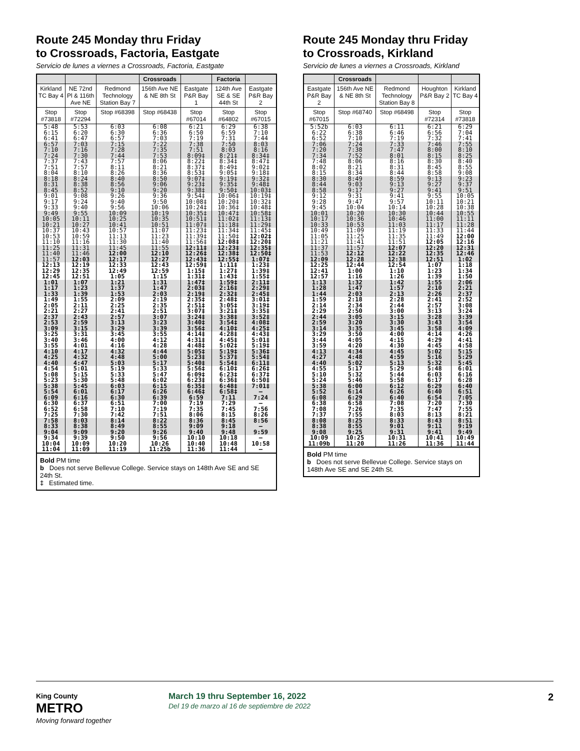Route 245 Monday thru Friday
to Crossroads, Factoria, Eastgate
Servicio de lunes a viernes a Crossroads, Factoria, Eastgate
| | | | Crossroads | | Factoria | |
| --- | --- | --- | --- | --- | --- | --- |
| Kirkland TC Bay 4 | NE 72nd Pl & 116th Ave NE | Redmond Technology Station Bay 7 | 156th Ave NE & NE 8th St | Eastgate P&R Bay 1 | 124th Ave SE & SE 44th St | Eastgate P&R Bay 2 |
| Stop #73818 | Stop #72294 | Stop #68398 | Stop #68438 | Stop #67014 | Stop #64802 | Stop #67015 |
| 5:48 6:15 6:41 | 5:53 6:20 6:47 | 6:03 6:30 6:57 | 6:08 6:36 7:03 | 6:21 6:50 7:19 | 6:29 6:59 7:31 | 6:38 7:10 7:44 |
| 6:57 7:10 7:24 | 7:03 7:16 7:30 | 7:15 7:28 7:44 | 7:22 7:35 7:53 | 7:38 7:51 8:09‡ | 7:50 8:03 8:21‡ | 8:03 8:16 8:34‡ |
| 7:37 7:51 8:04 | 7:43 7:57 8:10 | 7:57 8:11 8:26 | 8:06 8:21 8:36 | 8:22‡ 8:37‡ 8:53‡ | 8:34‡ 8:49‡ 9:05‡ | 8:47‡ 9:02‡ 9:18‡ |
| 8:18 8:31 8:45 | 8:24 8:38 8:52 | 8:40 8:56 9:10 | 8:50 9:06 9:20 | 9:07‡ 9:23‡ 9:38‡ | 9:19‡ 9:35‡ 9:50‡ | 9:32‡ 9:48‡ 10:03‡ |
| 9:01 9:17 9:33 | 9:08 9:24 9:40 | 9:26 9:40 9:56 | 9:36 9:50 10:06 | 9:54‡ 10:08‡ 10:24‡ | 10:06‡ 10:20‡ 10:36‡ | 10:19‡ 10:32‡ 10:48‡ |
| 9:49 10:05 10:21 | 9:55 10:11 10:27 | 10:09 10:25 10:41 | 10:19 10:35 10:51 | 10:35‡ 10:51‡ 11:07‡ | 10:47‡ 11:02‡ 11:18‡ | 10:58‡ 11:13‡ 11:29‡ |
| 10:37 10:53 11:10 | 10:43 10:59 11:16 | 10:57 11:13 11:30 | 11:07 11:23 11:40 | 11:23‡ 11:39‡ 11:56‡ | 11:34‡ 11:50‡ 12:08‡ | 11:45‡ 12:02‡ 12:20‡ |
| 11:25 11:40 11:57 | 11:31 11:46 12:03 | 11:45 12:00 12:17 | 11:55 12:10 12:27 | 12:11‡ 12:26‡ 12:43‡ | 12:23‡ 12:38‡ 12:55‡ | 12:35‡ 12:50‡ 1:07‡ |
| 12:13 12:29 12:45 | 12:19 12:35 12:51 | 12:33 12:49 1:05 | 12:43 12:59 1:15 | 12:59‡ 1:15‡ 1:31‡ | 1:11‡ 1:27‡ 1:43‡ | 1:23‡ 1:39‡ 1:55‡ |
| 1:01 1:17 1:33 | 1:07 1:23 1:39 | 1:21 1:37 1:53 | 1:31 1:47 2:03 | 1:47‡ 2:03‡ 2:19‡ | 1:59‡ 2:16‡ 2:32‡ | 2:11‡ 2:29‡ 2:45‡ |
| 1:49 2:05 2:21 | 1:55 2:11 2:27 | 2:09 2:25 2:41 | 2:19 2:35 2:51 | 2:35‡ 2:51‡ 3:07‡ | 2:48‡ 3:05‡ 3:21‡ | 3:01‡ 3:19‡ 3:35‡ |
| 2:37 2:53 3:09 | 2:43 2:59 3:15 | 2:57 3:13 3:29 | 3:07 3:23 3:39 | 3:24‡ 3:40‡ 3:56‡ | 3:38‡ 3:54‡ 4:10‡ | 3:52‡ 4:08‡ 4:25‡ |
| 3:25 3:40 3:55 | 3:31 3:46 4:01 | 3:45 4:00 4:16 | 3:55 4:12 4:28 | 4:14‡ 4:31‡ 4:48‡ | 4:28‡ 4:45‡ 5:02‡ | 4:43‡ 5:01‡ 5:19‡ |
| 4:10 4:25 4:40 | 4:17 4:32 4:47 | 4:32 4:48 5:03 | 4:44 5:00 5:17 | 5:05‡ 5:23‡ 5:40‡ | 5:19‡ 5:37‡ 5:54‡ | 5:36‡ 5:54‡ 6:11‡ |
| 4:54 5:08 5:23 | 5:01 5:15 5:30 | 5:19 5:33 5:48 | 5:33 5:47 6:02 | 5:56‡ 6:09‡ 6:23‡ | 6:10‡ 6:23‡ 6:36‡ | 6:26‡ 6:37‡ 6:50‡ |
| 5:38 5:54 6:09 | 5:45 6:01 6:16 | 6:03 6:17 6:30 | 6:15 6:26 6:39 | 6:35‡ 6:46‡ 6:59 | 6:48‡ 6:58‡ 7:11 | 7:01‡ — 7:24 |
| 6:30 6:52 7:25 | 6:37 6:58 7:30 | 6:51 7:10 7:42 | 7:00 7:19 7:51 | 7:19 7:35 8:06 | 7:29 7:45 8:15 | — 7:56 8:26 |
| 7:58 8:33 9:04 | 8:03 8:38 9:09 | 8:14 8:49 9:20 | 8:22 8:55 9:26 | 8:36 9:09 9:40 | 8:45 9:18 9:48 | 8:56 — 9:59 |
| 9:34 10:04 11:04 | 9:39 10:09 11:09 | 9:50 10:20 11:19 | 9:56 10:26 11:25b | 10:10 10:40 11:36 | 10:18 10:48 11:44 | — 10:58 — |
Bold PM time
b Does not serve Bellevue College. Service stays on 148th Ave SE and SE 24th St.
‡ Estimated time.
Route 245 Monday thru Friday
to Crossroads, Kirkland
Servicio de lunes a viernes a Crossroads, Kirkland
| | Crossroads | | | |
| --- | --- | --- | --- | --- |
| Eastgate P&R Bay 2 | 156th Ave NE & NE 8th St | Redmond Technology Station Bay 8 | Houghton P&R Bay 2 | Kirkland TC Bay 4 |
| Stop #67015 | Stop #68740 | Stop #68498 | Stop #72314 | Stop #73818 |
| 5:52b 6:22 6:52 | 6:03 6:38 7:10 | 6:11 6:46 7:19 | 6:21 6:56 7:32 | 6:29 7:04 7:41 |
| 7:06 7:20 7:34 | 7:24 7:38 7:52 | 7:33 7:47 8:01 | 7:46 8:00 8:15 | 7:55 8:10 8:25 |
| 7:48 8:02 8:15 | 8:06 8:21 8:34 | 8:16 8:31 8:44 | 8:30 8:45 8:58 | 8:40 8:55 9:08 |
| 8:30 8:44 8:58 | 8:49 9:03 9:17 | 8:59 9:13 9:27 | 9:13 9:27 9:41 | 9:23 9:37 9:51 |
| 9:12 9:28 9:45 | 9:31 9:47 10:04 | 9:41 9:57 10:14 | 9:55 10:11 10:28 | 10:05 10:21 10:38 |
| 10:01 10:17 10:33 | 10:20 10:36 10:53 | 10:30 10:46 11:03 | 10:44 11:00 11:17 | 10:55 11:11 11:28 |
| 10:49 11:05 11:21 | 11:09 11:25 11:41 | 11:19 11:35 11:51 | 11:33 11:49 12:05 | 11:44 12:00 12:16 |
| 11:37 11:53 12:09 | 11:57 12:12 12:28 | 12:07 12:22 12:38 | 12:20 12:35 12:51 | 12:31 12:46 1:02 |
| 12:25 12:41 12:57 | 12:44 1:00 1:16 | 12:54 1:10 1:26 | 1:07 1:23 1:39 | 1:18 1:34 1:50 |
| 1:13 1:28 1:44 | 1:32 1:47 2:03 | 1:42 1:57 2:13 | 1:55 2:10 2:26 | 2:06 2:21 2:37 |
| 1:59 2:14 2:29 | 2:18 2:34 2:50 | 2:28 2:44 3:00 | 2:41 2:57 3:13 | 2:52 3:08 3:24 |
| 2:44 2:59 3:14 | 3:05 3:20 3:35 | 3:15 3:30 3:45 | 3:28 3:43 3:58 | 3:39 3:54 4:09 |
| 3:29 3:44 3:59 | 3:50 4:05 4:20 | 4:00 4:15 4:30 | 4:14 4:29 4:45 | 4:26 4:41 4:58 |
| 4:13 4:27 4:40 | 4:34 4:48 5:02 | 4:45 4:59 5:13 | 5:02 5:16 5:32 | 5:15 5:29 5:45 |
| 4:55 5:10 5:24 | 5:17 5:32 5:46 | 5:29 5:44 5:58 | 5:48 6:03 6:17 | 6:01 6:16 6:28 |
| 5:38 5:52 6:08 | 6:00 6:14 6:29 | 6:12 6:26 6:40 | 6:29 6:40 6:54 | 6:40 6:51 7:05 |
| 6:38 7:08 7:37 | 6:58 7:26 7:55 | 7:08 7:35 8:03 | 7:20 7:47 8:13 | 7:30 7:55 8:21 |
| 8:08 8:38 9:08 | 8:25 8:55 9:25 | 8:33 9:01 9:31 | 8:43 9:11 9:41 | 8:51 9:19 9:49 |
| 10:09 11:09b | 10:25 11:20 | 10:31 11:26 | 10:41 11:36 | 10:49 11:44 |
Bold PM time
b Does not serve Bellevue College. Service stays on 148th Ave SE and SE 24th St.
King County
METRO
Moving forward together
March 19 thru September 16, 2022
Del 19 de marzo al 16 de septiembre de 2022
2